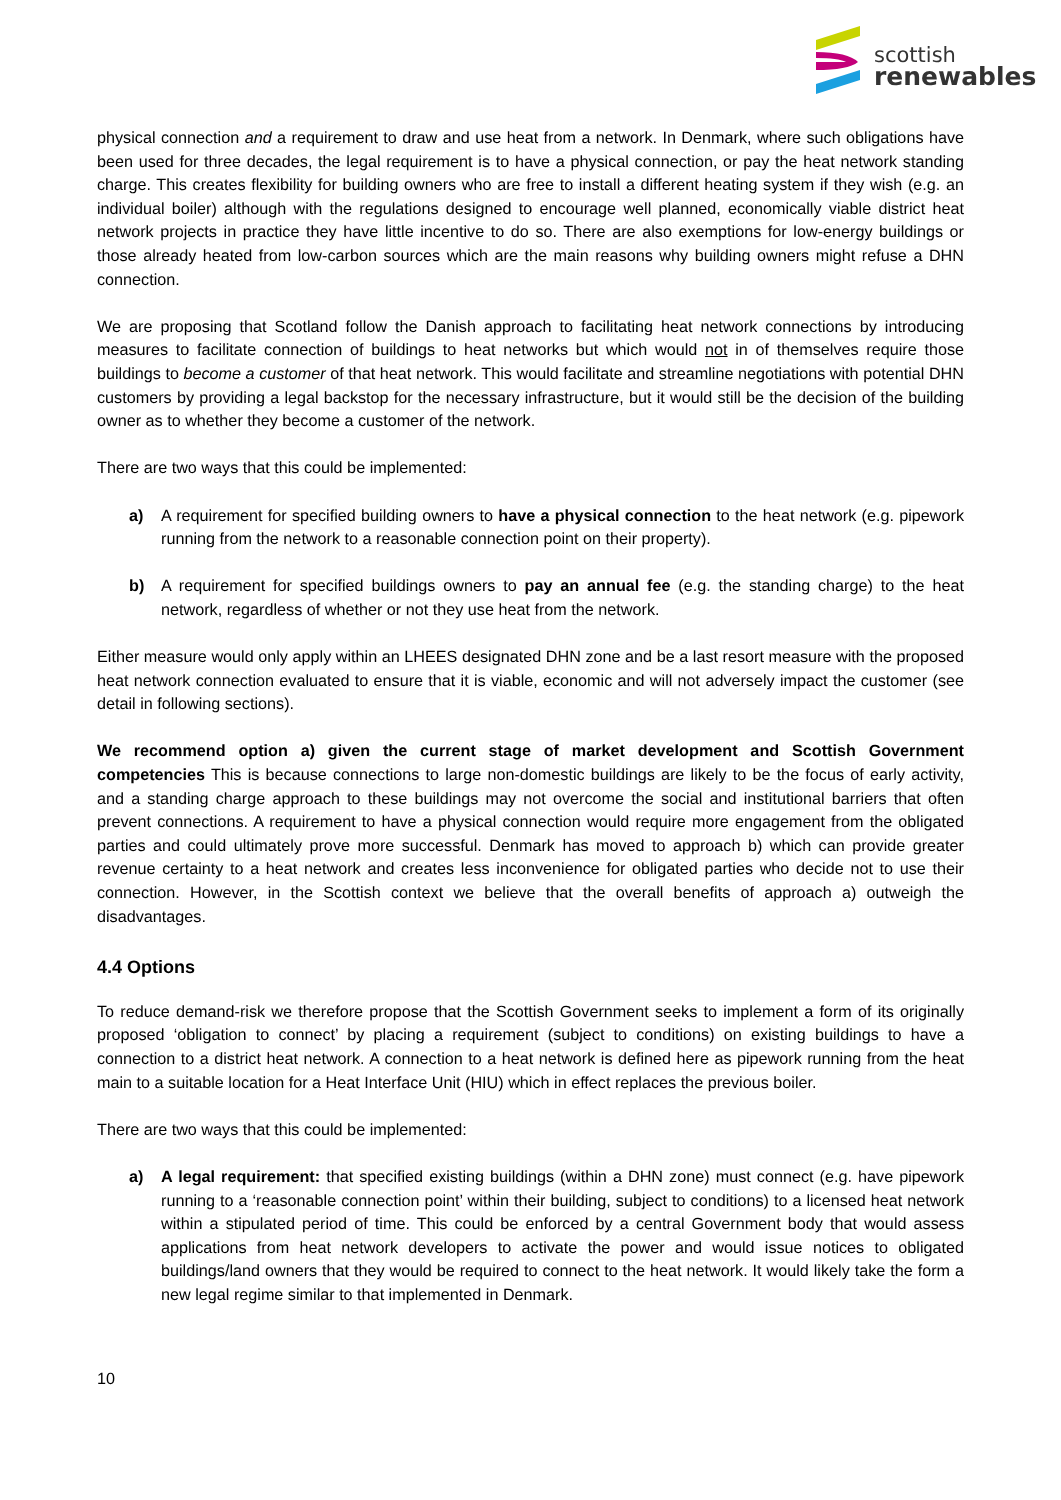scottish
renewables
physical connection and a requirement to draw and use heat from a network. In Denmark, where such obligations have been used for three decades, the legal requirement is to have a physical connection, or pay the heat network standing charge. This creates flexibility for building owners who are free to install a different heating system if they wish (e.g. an individual boiler) although with the regulations designed to encourage well planned, economically viable district heat network projects in practice they have little incentive to do so. There are also exemptions for low-energy buildings or those already heated from low-carbon sources which are the main reasons why building owners might refuse a DHN connection.
We are proposing that Scotland follow the Danish approach to facilitating heat network connections by introducing measures to facilitate connection of buildings to heat networks but which would not in of themselves require those buildings to become a customer of that heat network. This would facilitate and streamline negotiations with potential DHN customers by providing a legal backstop for the necessary infrastructure, but it would still be the decision of the building owner as to whether they become a customer of the network.
There are two ways that this could be implemented:
a) A requirement for specified building owners to have a physical connection to the heat network (e.g. pipework running from the network to a reasonable connection point on their property).
b) A requirement for specified buildings owners to pay an annual fee (e.g. the standing charge) to the heat network, regardless of whether or not they use heat from the network.
Either measure would only apply within an LHEES designated DHN zone and be a last resort measure with the proposed heat network connection evaluated to ensure that it is viable, economic and will not adversely impact the customer (see detail in following sections).
We recommend option a) given the current stage of market development and Scottish Government competencies This is because connections to large non-domestic buildings are likely to be the focus of early activity, and a standing charge approach to these buildings may not overcome the social and institutional barriers that often prevent connections. A requirement to have a physical connection would require more engagement from the obligated parties and could ultimately prove more successful. Denmark has moved to approach b) which can provide greater revenue certainty to a heat network and creates less inconvenience for obligated parties who decide not to use their connection. However, in the Scottish context we believe that the overall benefits of approach a) outweigh the disadvantages.
4.4 Options
To reduce demand-risk we therefore propose that the Scottish Government seeks to implement a form of its originally proposed ‘obligation to connect’ by placing a requirement (subject to conditions) on existing buildings to have a connection to a district heat network. A connection to a heat network is defined here as pipework running from the heat main to a suitable location for a Heat Interface Unit (HIU) which in effect replaces the previous boiler.
There are two ways that this could be implemented:
a) A legal requirement: that specified existing buildings (within a DHN zone) must connect (e.g. have pipework running to a ‘reasonable connection point’ within their building, subject to conditions) to a licensed heat network within a stipulated period of time. This could be enforced by a central Government body that would assess applications from heat network developers to activate the power and would issue notices to obligated buildings/land owners that they would be required to connect to the heat network. It would likely take the form a new legal regime similar to that implemented in Denmark.
10